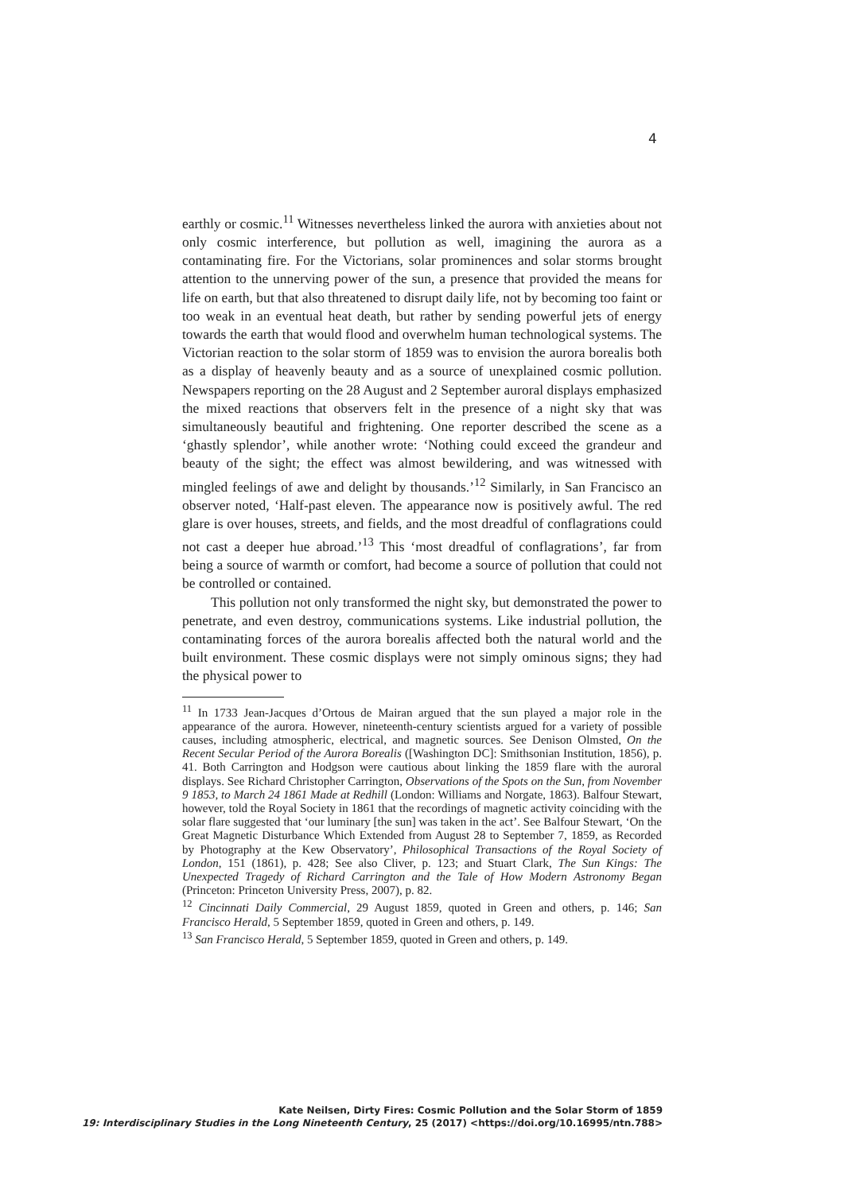4
earthly or cosmic.<sup>11</sup> Witnesses nevertheless linked the aurora with anxieties about not only cosmic interference, but pollution as well, imagining the aurora as a contaminating fire. For the Victorians, solar prominences and solar storms brought attention to the unnerving power of the sun, a presence that provided the means for life on earth, but that also threatened to disrupt daily life, not by becoming too faint or too weak in an eventual heat death, but rather by sending powerful jets of energy towards the earth that would flood and overwhelm human technological systems. The Victorian reaction to the solar storm of 1859 was to envision the aurora borealis both as a display of heavenly beauty and as a source of unexplained cosmic pollution. Newspapers reporting on the 28 August and 2 September auroral displays emphasized the mixed reactions that observers felt in the presence of a night sky that was simultaneously beautiful and frightening. One reporter described the scene as a ‘ghastly splendor’, while another wrote: ‘Nothing could exceed the grandeur and beauty of the sight; the effect was almost bewildering, and was witnessed with mingled feelings of awe and delight by thousands.’<sup>12</sup> Similarly, in San Francisco an observer noted, ‘Half-past eleven. The appearance now is positively awful. The red glare is over houses, streets, and fields, and the most dreadful of conflagrations could not cast a deeper hue abroad.’<sup>13</sup> This ‘most dreadful of conflagrations’, far from being a source of warmth or comfort, had become a source of pollution that could not be controlled or contained.
This pollution not only transformed the night sky, but demonstrated the power to penetrate, and even destroy, communications systems. Like industrial pollution, the contaminating forces of the aurora borealis affected both the natural world and the built environment. These cosmic displays were not simply ominous signs; they had the physical power to
<sup>11</sup> In 1733 Jean-Jacques d’Ortous de Mairan argued that the sun played a major role in the appearance of the aurora. However, nineteenth-century scientists argued for a variety of possible causes, including atmospheric, electrical, and magnetic sources. See Denison Olmsted, On the Recent Secular Period of the Aurora Borealis ([Washington DC]: Smithsonian Institution, 1856), p. 41. Both Carrington and Hodgson were cautious about linking the 1859 flare with the auroral displays. See Richard Christopher Carrington, Observations of the Spots on the Sun, from November 9 1853, to March 24 1861 Made at Redhill (London: Williams and Norgate, 1863). Balfour Stewart, however, told the Royal Society in 1861 that the recordings of magnetic activity coinciding with the solar flare suggested that ‘our luminary [the sun] was taken in the act’. See Balfour Stewart, ‘On the Great Magnetic Disturbance Which Extended from August 28 to September 7, 1859, as Recorded by Photography at the Kew Observatory’, Philosophical Transactions of the Royal Society of London, 151 (1861), p. 428; See also Cliver, p. 123; and Stuart Clark, The Sun Kings: The Unexpected Tragedy of Richard Carrington and the Tale of How Modern Astronomy Began (Princeton: Princeton University Press, 2007), p. 82.
<sup>12</sup> Cincinnati Daily Commercial, 29 August 1859, quoted in Green and others, p. 146; San Francisco Herald, 5 September 1859, quoted in Green and others, p. 149.
<sup>13</sup> San Francisco Herald, 5 September 1859, quoted in Green and others, p. 149.
Kate Neilsen, Dirty Fires: Cosmic Pollution and the Solar Storm of 1859
19: Interdisciplinary Studies in the Long Nineteenth Century, 25 (2017) <https://doi.org/10.16995/ntn.788>